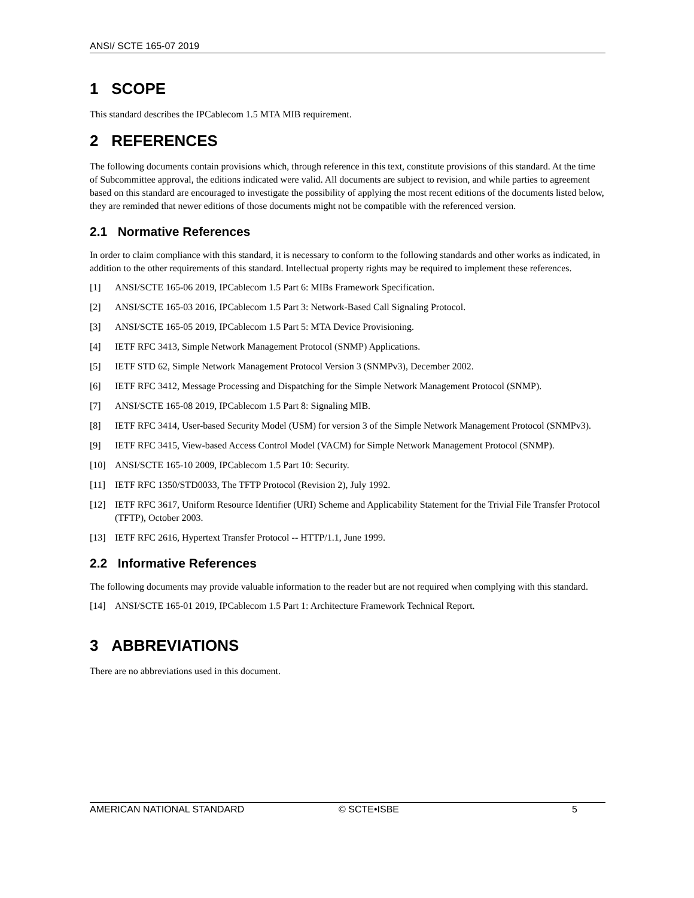ANSI/ SCTE 165-07 2019
1 SCOPE
This standard describes the IPCablecom 1.5 MTA MIB requirement.
2 REFERENCES
The following documents contain provisions which, through reference in this text, constitute provisions of this standard. At the time of Subcommittee approval, the editions indicated were valid. All documents are subject to revision, and while parties to agreement based on this standard are encouraged to investigate the possibility of applying the most recent editions of the documents listed below, they are reminded that newer editions of those documents might not be compatible with the referenced version.
2.1 Normative References
In order to claim compliance with this standard, it is necessary to conform to the following standards and other works as indicated, in addition to the other requirements of this standard. Intellectual property rights may be required to implement these references.
[1] ANSI/SCTE 165-06 2019, IPCablecom 1.5 Part 6: MIBs Framework Specification.
[2] ANSI/SCTE 165-03 2016, IPCablecom 1.5 Part 3: Network-Based Call Signaling Protocol.
[3] ANSI/SCTE 165-05 2019, IPCablecom 1.5 Part 5: MTA Device Provisioning.
[4] IETF RFC 3413, Simple Network Management Protocol (SNMP) Applications.
[5] IETF STD 62, Simple Network Management Protocol Version 3 (SNMPv3), December 2002.
[6] IETF RFC 3412, Message Processing and Dispatching for the Simple Network Management Protocol (SNMP).
[7] ANSI/SCTE 165-08 2019, IPCablecom 1.5 Part 8: Signaling MIB.
[8] IETF RFC 3414, User-based Security Model (USM) for version 3 of the Simple Network Management Protocol (SNMPv3).
[9] IETF RFC 3415, View-based Access Control Model (VACM) for Simple Network Management Protocol (SNMP).
[10] ANSI/SCTE 165-10 2009, IPCablecom 1.5 Part 10: Security.
[11] IETF RFC 1350/STD0033, The TFTP Protocol (Revision 2), July 1992.
[12] IETF RFC 3617, Uniform Resource Identifier (URI) Scheme and Applicability Statement for the Trivial File Transfer Protocol (TFTP), October 2003.
[13] IETF RFC 2616, Hypertext Transfer Protocol -- HTTP/1.1, June 1999.
2.2 Informative References
The following documents may provide valuable information to the reader but are not required when complying with this standard.
[14] ANSI/SCTE 165-01 2019, IPCablecom 1.5 Part 1: Architecture Framework Technical Report.
3 ABBREVIATIONS
There are no abbreviations used in this document.
AMERICAN NATIONAL STANDARD © SCTE•ISBE 5